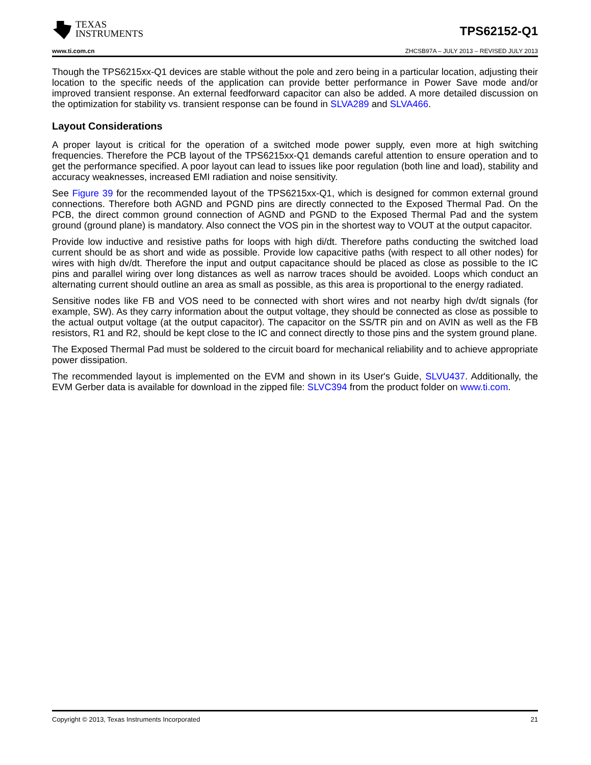TEXAS
INSTRUMENTS
TPS62152-Q1
www.ti.com.cn ZHCSB97A – JULY 2013 – REVISED JULY 2013
Though the TPS6215xx-Q1 devices are stable without the pole and zero being in a particular location, adjusting their location to the specific needs of the application can provide better performance in Power Save mode and/or improved transient response. An external feedforward capacitor can also be added. A more detailed discussion on the optimization for stability vs. transient response can be found in SLVA289 and SLVA466.
Layout Considerations
A proper layout is critical for the operation of a switched mode power supply, even more at high switching frequencies. Therefore the PCB layout of the TPS6215xx-Q1 demands careful attention to ensure operation and to get the performance specified. A poor layout can lead to issues like poor regulation (both line and load), stability and accuracy weaknesses, increased EMI radiation and noise sensitivity.
See Figure 39 for the recommended layout of the TPS6215xx-Q1, which is designed for common external ground connections. Therefore both AGND and PGND pins are directly connected to the Exposed Thermal Pad. On the PCB, the direct common ground connection of AGND and PGND to the Exposed Thermal Pad and the system ground (ground plane) is mandatory. Also connect the VOS pin in the shortest way to VOUT at the output capacitor.
Provide low inductive and resistive paths for loops with high di/dt. Therefore paths conducting the switched load current should be as short and wide as possible. Provide low capacitive paths (with respect to all other nodes) for wires with high dv/dt. Therefore the input and output capacitance should be placed as close as possible to the IC pins and parallel wiring over long distances as well as narrow traces should be avoided. Loops which conduct an alternating current should outline an area as small as possible, as this area is proportional to the energy radiated.
Sensitive nodes like FB and VOS need to be connected with short wires and not nearby high dv/dt signals (for example, SW). As they carry information about the output voltage, they should be connected as close as possible to the actual output voltage (at the output capacitor). The capacitor on the SS/TR pin and on AVIN as well as the FB resistors, R1 and R2, should be kept close to the IC and connect directly to those pins and the system ground plane.
The Exposed Thermal Pad must be soldered to the circuit board for mechanical reliability and to achieve appropriate power dissipation.
The recommended layout is implemented on the EVM and shown in its User's Guide, SLVU437. Additionally, the EVM Gerber data is available for download in the zipped file: SLVC394 from the product folder on www.ti.com.
Copyright © 2013, Texas Instruments Incorporated 21